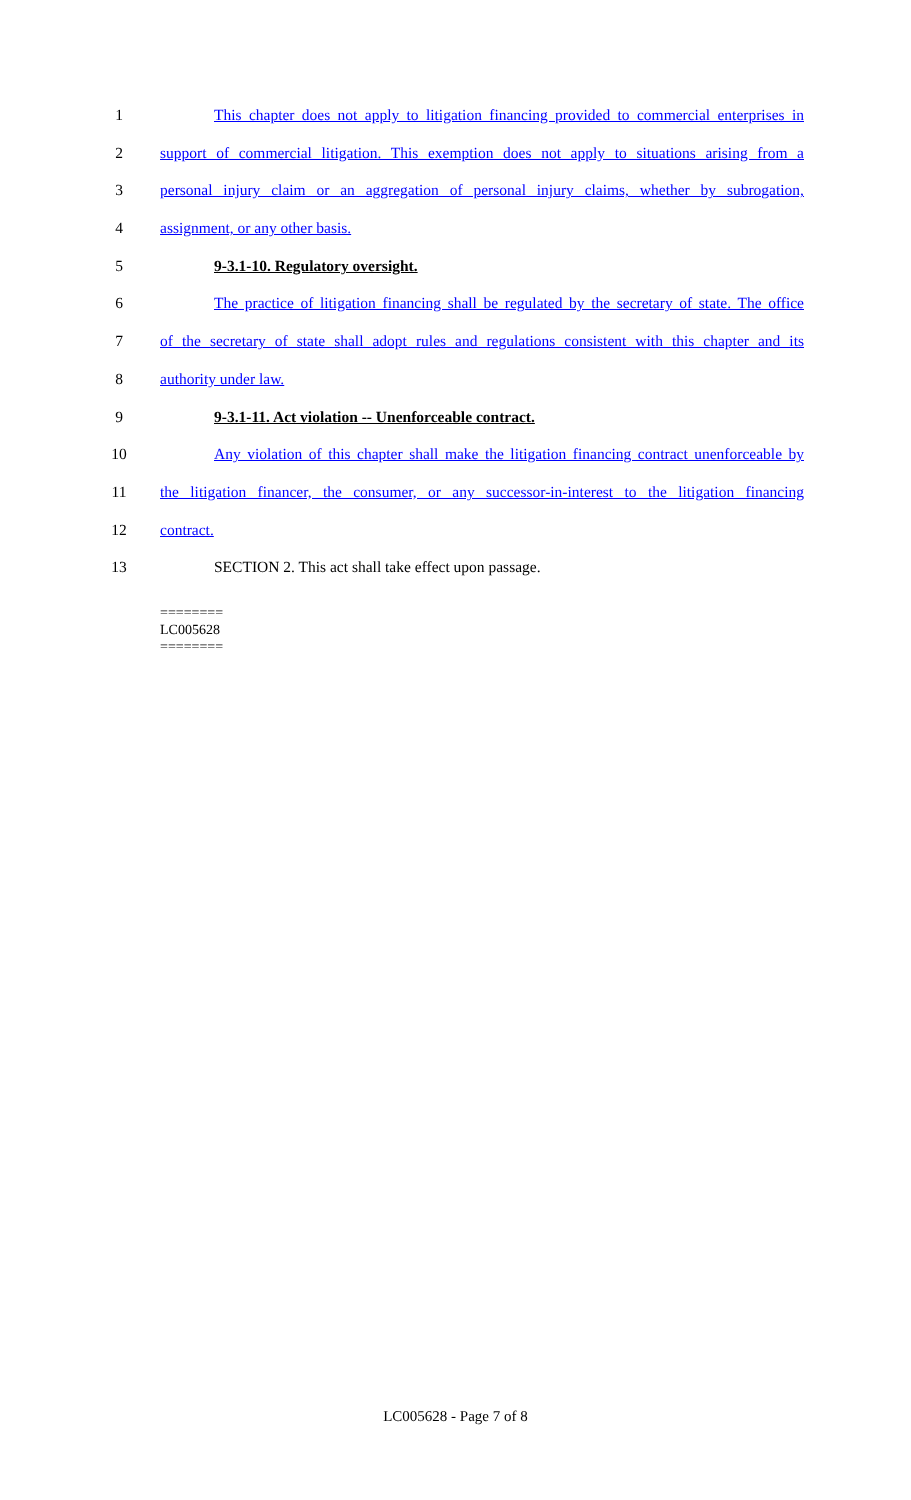1 This chapter does not apply to litigation financing provided to commercial enterprises in
2 support of commercial litigation. This exemption does not apply to situations arising from a
3 personal injury claim or an aggregation of personal injury claims, whether by subrogation,
4 assignment, or any other basis.
5 9-3.1-10. Regulatory oversight.
6 The practice of litigation financing shall be regulated by the secretary of state. The office
7 of the secretary of state shall adopt rules and regulations consistent with this chapter and its
8 authority under law.
9 9-3.1-11. Act violation -- Unenforceable contract.
10 Any violation of this chapter shall make the litigation financing contract unenforceable by
11 the litigation financer, the consumer, or any successor-in-interest to the litigation financing
12 contract.
13 SECTION 2. This act shall take effect upon passage.
========
LC005628
========
LC005628 - Page 7 of 8